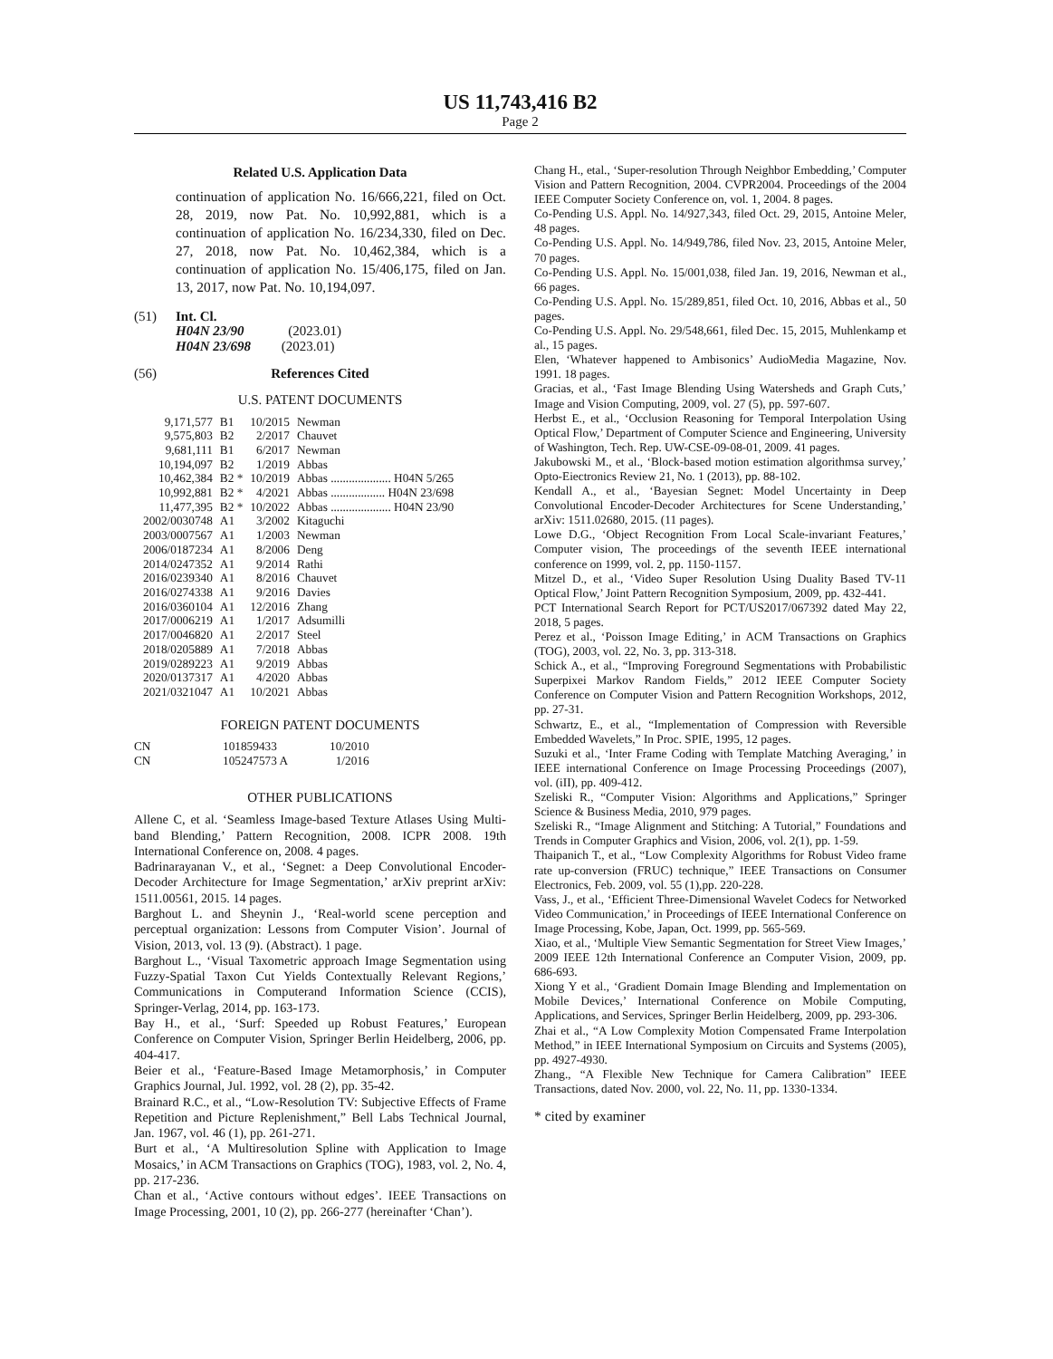US 11,743,416 B2
Page 2
Related U.S. Application Data
continuation of application No. 16/666,221, filed on Oct. 28, 2019, now Pat. No. 10,992,881, which is a continuation of application No. 16/234,330, filed on Dec. 27, 2018, now Pat. No. 10,462,384, which is a continuation of application No. 15/406,175, filed on Jan. 13, 2017, now Pat. No. 10,194,097.
(51) Int. Cl.
H04N 23/90 (2023.01)
H04N 23/698 (2023.01)
(56) References Cited
U.S. PATENT DOCUMENTS
| 9,171,577 | B1 | 10/2015 | Newman |
| 9,575,803 | B2 | 2/2017 | Chauvet |
| 9,681,111 | B1 | 6/2017 | Newman |
| 10,194,097 | B2 | 1/2019 | Abbas |
| 10,462,384 | B2 * | 10/2019 | Abbas .................... H04N 5/265 |
| 10,992,881 | B2 * | 4/2021 | Abbas .................. H04N 23/698 |
| 11,477,395 | B2 * | 10/2022 | Abbas .................... H04N 23/90 |
| 2002/0030748 | A1 | 3/2002 | Kitaguchi |
| 2003/0007567 | A1 | 1/2003 | Newman |
| 2006/0187234 | A1 | 8/2006 | Deng |
| 2014/0247352 | A1 | 9/2014 | Rathi |
| 2016/0239340 | A1 | 8/2016 | Chauvet |
| 2016/0274338 | A1 | 9/2016 | Davies |
| 2016/0360104 | A1 | 12/2016 | Zhang |
| 2017/0006219 | A1 | 1/2017 | Adsumilli |
| 2017/0046820 | A1 | 2/2017 | Steel |
| 2018/0205889 | A1 | 7/2018 | Abbas |
| 2019/0289223 | A1 | 9/2019 | Abbas |
| 2020/0137317 | A1 | 4/2020 | Abbas |
| 2021/0321047 | A1 | 10/2021 | Abbas |
FOREIGN PATENT DOCUMENTS
| CN | 101859433 | 10/2010 |
| CN | 105247573 A | 1/2016 |
OTHER PUBLICATIONS
Allene C, et al. ‘Seamless Image-based Texture Atlases Using Multi-band Blending,’ Pattern Recognition, 2008. ICPR 2008. 19th International Conference on, 2008. 4 pages.
Badrinarayanan V., et al., ‘Segnet: a Deep Convolutional Encoder-Decoder Architecture for Image Segmentation,’ arXiv preprint arXiv: 1511.00561, 2015. 14 pages.
Barghout L. and Sheynin J., ‘Real-world scene perception and perceptual organization: Lessons from Computer Vision’. Journal of Vision, 2013, vol. 13 (9). (Abstract). 1 page.
Barghout L., ‘Visual Taxometric approach Image Segmentation using Fuzzy-Spatial Taxon Cut Yields Contextually Relevant Regions,’ Communications in Computerand Information Science (CCIS), Springer-Verlag, 2014, pp. 163-173.
Bay H., et al., ‘Surf: Speeded up Robust Features,’ European Conference on Computer Vision, Springer Berlin Heidelberg, 2006, pp. 404-417.
Beier et al., ‘Feature-Based Image Metamorphosis,’ in Computer Graphics Journal, Jul. 1992, vol. 28 (2), pp. 35-42.
Brainard R.C., et al., “Low-Resolution TV: Subjective Effects of Frame Repetition and Picture Replenishment,” Bell Labs Technical Journal, Jan. 1967, vol. 46 (1), pp. 261-271.
Burt et al., ‘A Multiresolution Spline with Application to Image Mosaics,’ in ACM Transactions on Graphics (TOG), 1983, vol. 2, No. 4, pp. 217-236.
Chan et al., ‘Active contours without edges’. IEEE Transactions on Image Processing, 2001, 10 (2), pp. 266-277 (hereinafter ‘Chan’).
Chang H., etal., ‘Super-resolution Through Neighbor Embedding,’ Computer Vision and Pattern Recognition, 2004. CVPR2004. Proceedings of the 2004 IEEE Computer Society Conference on, vol. 1, 2004. 8 pages.
Co-Pending U.S. Appl. No. 14/927,343, filed Oct. 29, 2015, Antoine Meler, 48 pages.
Co-Pending U.S. Appl. No. 14/949,786, filed Nov. 23, 2015, Antoine Meler, 70 pages.
Co-Pending U.S. Appl. No. 15/001,038, filed Jan. 19, 2016, Newman et al., 66 pages.
Co-Pending U.S. Appl. No. 15/289,851, filed Oct. 10, 2016, Abbas et al., 50 pages.
Co-Pending U.S. Appl. No. 29/548,661, filed Dec. 15, 2015, Muhlenkamp et al., 15 pages.
Elen, ‘Whatever happened to Ambisonics’ AudioMedia Magazine, Nov. 1991. 18 pages.
Gracias, et al., ‘Fast Image Blending Using Watersheds and Graph Cuts,’ Image and Vision Computing, 2009, vol. 27 (5), pp. 597-607.
Herbst E., et al., ‘Occlusion Reasoning for Temporal Interpolation Using Optical Flow,’ Department of Computer Science and Engineering, University of Washington, Tech. Rep. UW-CSE-09-08-01, 2009. 41 pages.
Jakubowski M., et al., ‘Block-based motion estimation algorithmsa survey,’ Opto-Eiectronics Review 21, No. 1 (2013), pp. 88-102.
Kendall A., et al., ‘Bayesian Segnet: Model Uncertainty in Deep Convolutional Encoder-Decoder Architectures for Scene Understanding,’ arXiv: 1511.02680, 2015. (11 pages).
Lowe D.G., ‘Object Recognition From Local Scale-invariant Features,’ Computer vision, The proceedings of the seventh IEEE international conference on 1999, vol. 2, pp. 1150-1157.
Mitzel D., et al., ‘Video Super Resolution Using Duality Based TV-11 Optical Flow,’ Joint Pattern Recognition Symposium, 2009, pp. 432-441.
PCT International Search Report for PCT/US2017/067392 dated May 22, 2018, 5 pages.
Perez et al., ‘Poisson Image Editing,’ in ACM Transactions on Graphics (TOG), 2003, vol. 22, No. 3, pp. 313-318.
Schick A., et al., “Improving Foreground Segmentations with Probabilistic Superpixei Markov Random Fields,” 2012 IEEE Computer Society Conference on Computer Vision and Pattern Recognition Workshops, 2012, pp. 27-31.
Schwartz, E., et al., “Implementation of Compression with Reversible Embedded Wavelets,” In Proc. SPIE, 1995, 12 pages.
Suzuki et al., ‘Inter Frame Coding with Template Matching Averaging,’ in IEEE international Conference on Image Processing Proceedings (2007), vol. (iII), pp. 409-412.
Szeliski R., “Computer Vision: Algorithms and Applications,” Springer Science & Business Media, 2010, 979 pages.
Szeliski R., “Image Alignment and Stitching: A Tutorial,” Foundations and Trends in Computer Graphics and Vision, 2006, vol. 2(1), pp. 1-59.
Thaipanich T., et al., “Low Complexity Algorithms for Robust Video frame rate up-conversion (FRUC) technique,” IEEE Transactions on Consumer Electronics, Feb. 2009, vol. 55 (1),pp. 220-228.
Vass, J., et al., ‘Efficient Three-Dimensional Wavelet Codecs for Networked Video Communication,’ in Proceedings of IEEE International Conference on Image Processing, Kobe, Japan, Oct. 1999, pp. 565-569.
Xiao, et al., ‘Multiple View Semantic Segmentation for Street View Images,’ 2009 IEEE 12th International Conference an Computer Vision, 2009, pp. 686-693.
Xiong Y et al., ‘Gradient Domain Image Blending and Implementation on Mobile Devices,’ International Conference on Mobile Computing, Applications, and Services, Springer Berlin Heidelberg, 2009, pp. 293-306.
Zhai et al., “A Low Complexity Motion Compensated Frame Interpolation Method,” in IEEE International Symposium on Circuits and Systems (2005), pp. 4927-4930.
Zhang., “A Flexible New Technique for Camera Calibration” IEEE Transactions, dated Nov. 2000, vol. 22, No. 11, pp. 1330-1334.
* cited by examiner